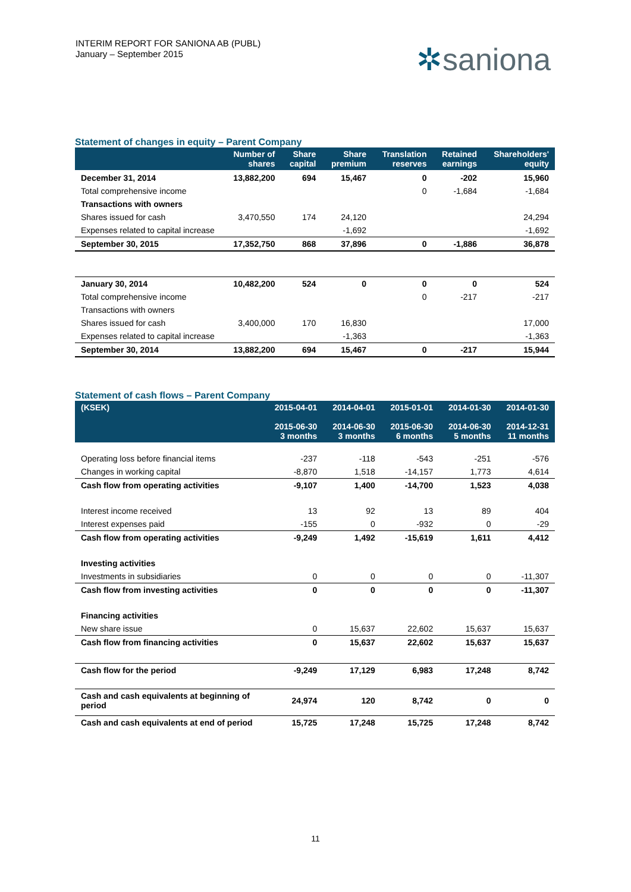INTERIM REPORT FOR SANIONA AB (PUBL)
January – September 2015
✲saniona
Statement of changes in equity – Parent Company
| | Number of shares | Share capital | Share premium | Translation reserves | Retained earnings | Shareholders' equity |
| --- | --- | --- | --- | --- | --- | --- |
| December 31, 2014 | 13,882,200 | 694 | 15,467 | 0 | -202 | 15,960 |
| Total comprehensive income | | | | 0 | -1,684 | -1,684 |
| Transactions with owners | | | | | | |
| Shares issued for cash | 3,470,550 | 174 | 24,120 | | | 24,294 |
| Expenses related to capital increase | | | -1,692 | | | -1,692 |
| September 30, 2015 | 17,352,750 | 868 | 37,896 | 0 | -1,886 | 36,878 |
| January 30, 2014 | 10,482,200 | 524 | 0 | 0 | 0 | 524 |
| Total comprehensive income | | | | 0 | -217 | -217 |
| Transactions with owners | | | | | | |
| Shares issued for cash | 3,400,000 | 170 | 16,830 | | | 17,000 |
| Expenses related to capital increase | | | -1,363 | | | -1,363 |
| September 30, 2014 | 13,882,200 | 694 | 15,467 | 0 | -217 | 15,944 |
Statement of cash flows – Parent Company
| (KSEK) | 2015-04-01 2015-06-30 3 months | 2014-04-01 2014-06-30 3 months | 2015-01-01 2015-06-30 6 months | 2014-01-30 2014-06-30 5 months | 2014-01-30 2014-12-31 11 months |
| --- | --- | --- | --- | --- | --- |
| Operating loss before financial items | -237 | -118 | -543 | -251 | -576 |
| Changes in working capital | -8,870 | 1,518 | -14,157 | 1,773 | 4,614 |
| Cash flow from operating activities | -9,107 | 1,400 | -14,700 | 1,523 | 4,038 |
| Interest income received | 13 | 92 | 13 | 89 | 404 |
| Interest expenses paid | -155 | 0 | -932 | 0 | -29 |
| Cash flow from operating activities | -9,249 | 1,492 | -15,619 | 1,611 | 4,412 |
| Investing activities | | | | | |
| Investments in subsidiaries | 0 | 0 | 0 | 0 | -11,307 |
| Cash flow from investing activities | 0 | 0 | 0 | 0 | -11,307 |
| Financing activities | | | | | |
| New share issue | 0 | 15,637 | 22,602 | 15,637 | 15,637 |
| Cash flow from financing activities | 0 | 15,637 | 22,602 | 15,637 | 15,637 |
| Cash flow for the period | -9,249 | 17,129 | 6,983 | 17,248 | 8,742 |
| Cash and cash equivalents at beginning of period | 24,974 | 120 | 8,742 | 0 | 0 |
| Cash and cash equivalents at end of period | 15,725 | 17,248 | 15,725 | 17,248 | 8,742 |
11